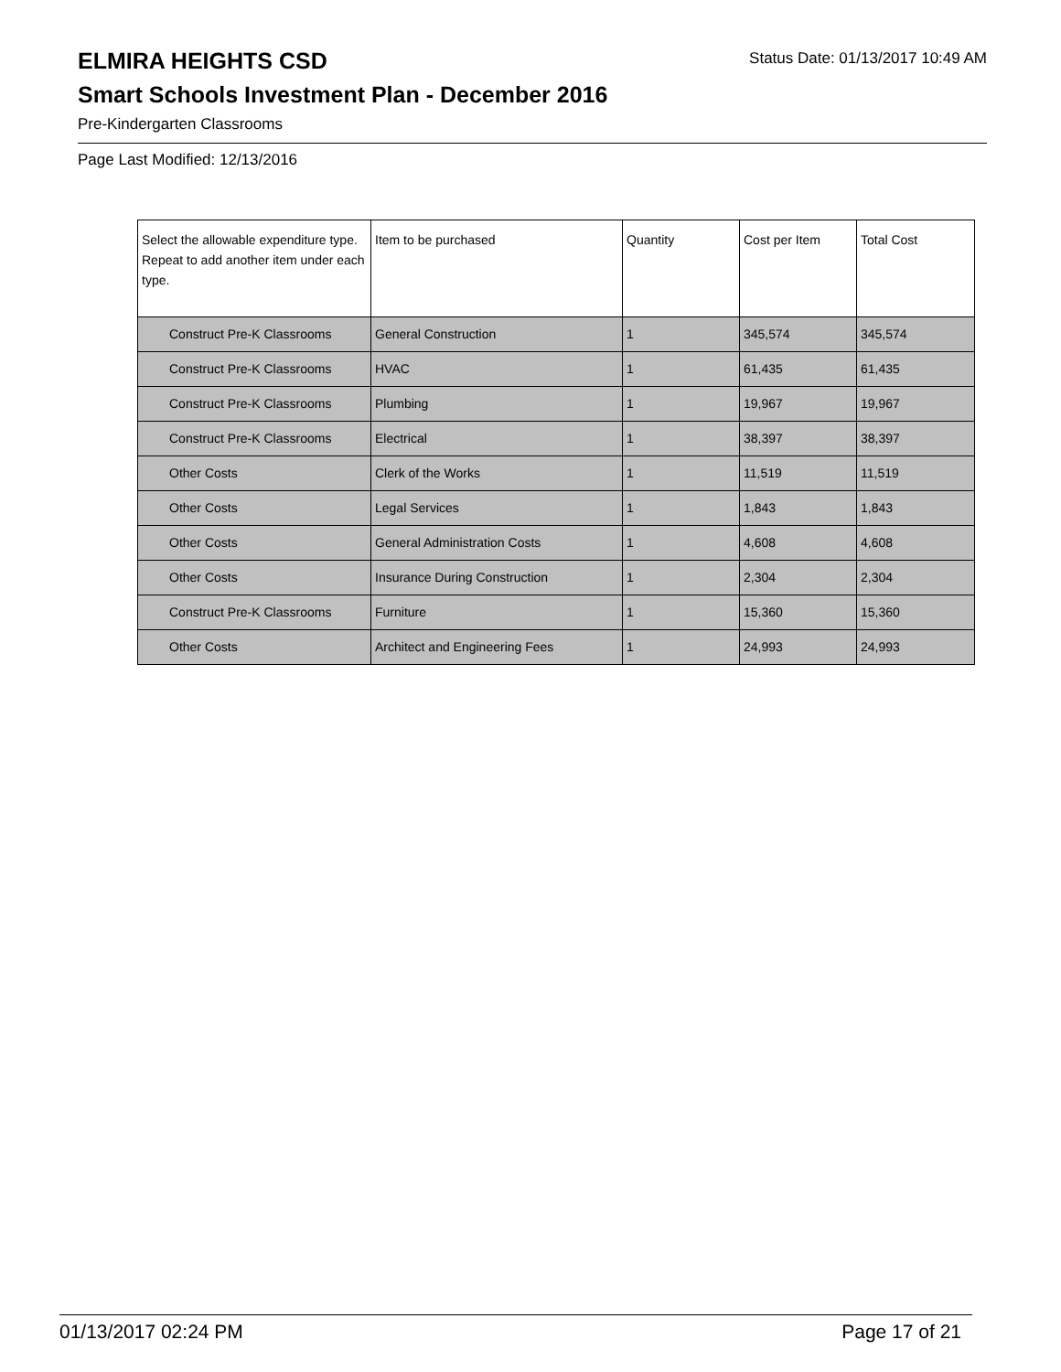ELMIRA HEIGHTS CSD
Status Date: 01/13/2017 10:49 AM
Smart Schools Investment Plan - December 2016
Pre-Kindergarten Classrooms
Page Last Modified: 12/13/2016
| Select the allowable expenditure type. Repeat to add another item under each type. | Item to be purchased | Quantity | Cost per Item | Total Cost |
| --- | --- | --- | --- | --- |
| Construct Pre-K Classrooms | General Construction | 1 | 345,574 | 345,574 |
| Construct Pre-K Classrooms | HVAC | 1 | 61,435 | 61,435 |
| Construct Pre-K Classrooms | Plumbing | 1 | 19,967 | 19,967 |
| Construct Pre-K Classrooms | Electrical | 1 | 38,397 | 38,397 |
| Other Costs | Clerk of the Works | 1 | 11,519 | 11,519 |
| Other Costs | Legal Services | 1 | 1,843 | 1,843 |
| Other Costs | General Administration Costs | 1 | 4,608 | 4,608 |
| Other Costs | Insurance During Construction | 1 | 2,304 | 2,304 |
| Construct Pre-K Classrooms | Furniture | 1 | 15,360 | 15,360 |
| Other Costs | Architect and Engineering Fees | 1 | 24,993 | 24,993 |
01/13/2017 02:24 PM Page 17 of 21